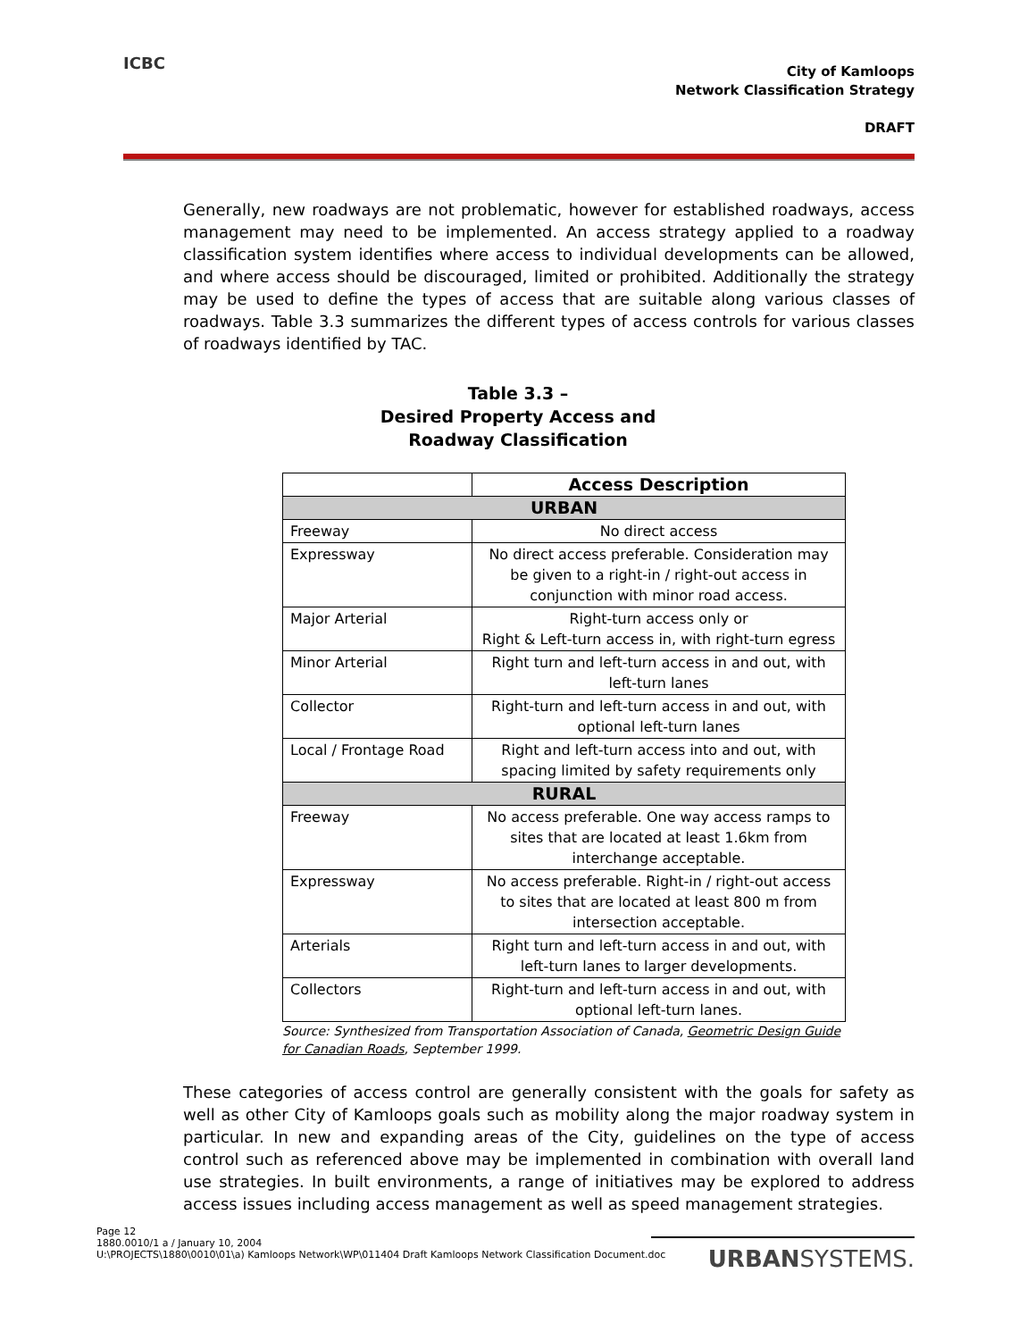ICBC
City of Kamloops
Network Classification Strategy
DRAFT
Generally, new roadways are not problematic, however for established roadways, access management may need to be implemented. An access strategy applied to a roadway classification system identifies where access to individual developments can be allowed, and where access should be discouraged, limited or prohibited. Additionally the strategy may be used to define the types of access that are suitable along various classes of roadways. Table 3.3 summarizes the different types of access controls for various classes of roadways identified by TAC.
Table 3.3 –
Desired Property Access and
Roadway Classification
| | Access Description |
| --- | --- |
| URBAN | |
| Freeway | No direct access |
| Expressway | No direct access preferable. Consideration may be given to a right-in / right-out access in conjunction with minor road access. |
| Major Arterial | Right-turn access only or Right & Left-turn access in, with right-turn egress |
| Minor Arterial | Right turn and left-turn access in and out, with left-turn lanes |
| Collector | Right-turn and left-turn access in and out, with optional left-turn lanes |
| Local / Frontage Road | Right and left-turn access into and out, with spacing limited by safety requirements only |
| RURAL | |
| Freeway | No access preferable. One way access ramps to sites that are located at least 1.6km from interchange acceptable. |
| Expressway | No access preferable. Right-in / right-out access to sites that are located at least 800 m from intersection acceptable. |
| Arterials | Right turn and left-turn access in and out, with left-turn lanes to larger developments. |
| Collectors | Right-turn and left-turn access in and out, with optional left-turn lanes. |
Source: Synthesized from Transportation Association of Canada, Geometric Design Guide for Canadian Roads, September 1999.
These categories of access control are generally consistent with the goals for safety as well as other City of Kamloops goals such as mobility along the major roadway system in particular. In new and expanding areas of the City, guidelines on the type of access control such as referenced above may be implemented in combination with overall land use strategies. In built environments, a range of initiatives may be explored to address access issues including access management as well as speed management strategies.
Page 12
1880.0010/1 a / January 10, 2004
U:\PROJECTS\1880\0010\01\a) Kamloops Network\WP\011404 Draft Kamloops Network Classification Document.doc
URBANSYSTEMS.